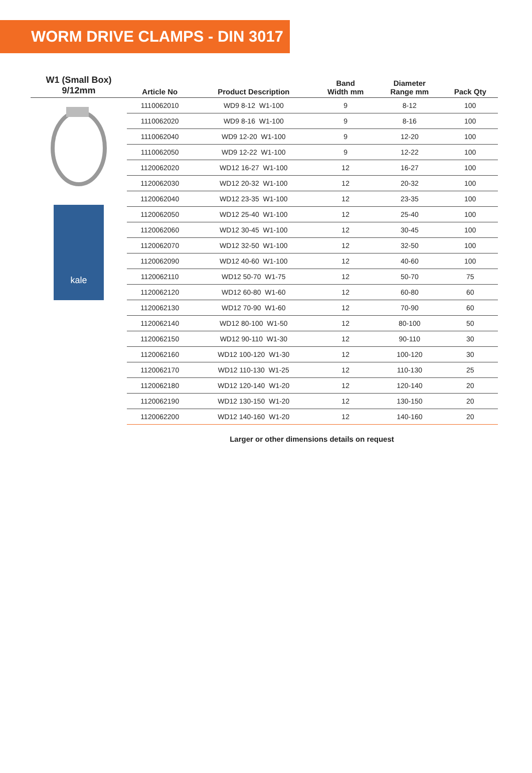WORM DRIVE CLAMPS - DIN 3017
| W1 (Small Box) 9/12mm | Article No | Product Description | Band Width mm | Diameter Range mm | Pack Qty |
| --- | --- | --- | --- | --- | --- |
| kale | 1110062010 | WD9 8-12 W1-100 | 9 | 8-12 | 100 |
| | 1110062020 | WD9 8-16 W1-100 | 9 | 8-16 | 100 |
| | 1110062040 | WD9 12-20 W1-100 | 9 | 12-20 | 100 |
| | 1110062050 | WD9 12-22 W1-100 | 9 | 12-22 | 100 |
| | 1120062020 | WD12 16-27 W1-100 | 12 | 16-27 | 100 |
| | 1120062030 | WD12 20-32 W1-100 | 12 | 20-32 | 100 |
| | 1120062040 | WD12 23-35 W1-100 | 12 | 23-35 | 100 |
| | 1120062050 | WD12 25-40 W1-100 | 12 | 25-40 | 100 |
| | 1120062060 | WD12 30-45 W1-100 | 12 | 30-45 | 100 |
| | 1120062070 | WD12 32-50 W1-100 | 12 | 32-50 | 100 |
| | 1120062090 | WD12 40-60 W1-100 | 12 | 40-60 | 100 |
| | 1120062110 | WD12 50-70 W1-75 | 12 | 50-70 | 75 |
| | 1120062120 | WD12 60-80 W1-60 | 12 | 60-80 | 60 |
| | 1120062130 | WD12 70-90 W1-60 | 12 | 70-90 | 60 |
| | 1120062140 | WD12 80-100 W1-50 | 12 | 80-100 | 50 |
| | 1120062150 | WD12 90-110 W1-30 | 12 | 90-110 | 30 |
| | 1120062160 | WD12 100-120 W1-30 | 12 | 100-120 | 30 |
| | 1120062170 | WD12 110-130 W1-25 | 12 | 110-130 | 25 |
| | 1120062180 | WD12 120-140 W1-20 | 12 | 120-140 | 20 |
| | 1120062190 | WD12 130-150 W1-20 | 12 | 130-150 | 20 |
| | 1120062200 | WD12 140-160 W1-20 | 12 | 140-160 | 20 |
Larger or other dimensions details on request